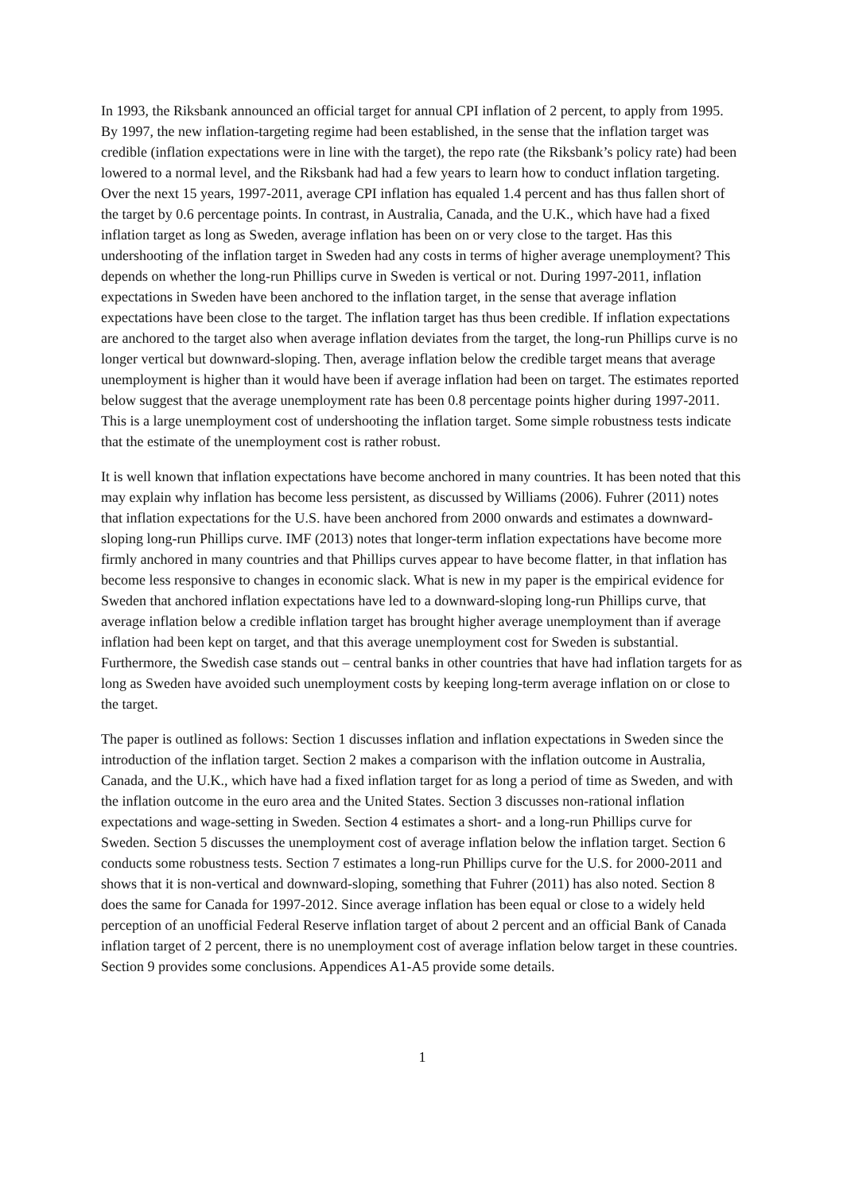In 1993, the Riksbank announced an official target for annual CPI inflation of 2 percent, to apply from 1995. By 1997, the new inflation-targeting regime had been established, in the sense that the inflation target was credible (inflation expectations were in line with the target), the repo rate (the Riksbank’s policy rate) had been lowered to a normal level, and the Riksbank had had a few years to learn how to conduct inflation targeting. Over the next 15 years, 1997-2011, average CPI inflation has equaled 1.4 percent and has thus fallen short of the target by 0.6 percentage points. In contrast, in Australia, Canada, and the U.K., which have had a fixed inflation target as long as Sweden, average inflation has been on or very close to the target. Has this undershooting of the inflation target in Sweden had any costs in terms of higher average unemployment? This depends on whether the long-run Phillips curve in Sweden is vertical or not. During 1997-2011, inflation expectations in Sweden have been anchored to the inflation target, in the sense that average inflation expectations have been close to the target. The inflation target has thus been credible. If inflation expectations are anchored to the target also when average inflation deviates from the target, the long-run Phillips curve is no longer vertical but downward-sloping. Then, average inflation below the credible target means that average unemployment is higher than it would have been if average inflation had been on target. The estimates reported below suggest that the average unemployment rate has been 0.8 percentage points higher during 1997-2011. This is a large unemployment cost of undershooting the inflation target. Some simple robustness tests indicate that the estimate of the unemployment cost is rather robust.
It is well known that inflation expectations have become anchored in many countries. It has been noted that this may explain why inflation has become less persistent, as discussed by Williams (2006). Fuhrer (2011) notes that inflation expectations for the U.S. have been anchored from 2000 onwards and estimates a downward-sloping long-run Phillips curve. IMF (2013) notes that longer-term inflation expectations have become more firmly anchored in many countries and that Phillips curves appear to have become flatter, in that inflation has become less responsive to changes in economic slack. What is new in my paper is the empirical evidence for Sweden that anchored inflation expectations have led to a downward-sloping long-run Phillips curve, that average inflation below a credible inflation target has brought higher average unemployment than if average inflation had been kept on target, and that this average unemployment cost for Sweden is substantial. Furthermore, the Swedish case stands out – central banks in other countries that have had inflation targets for as long as Sweden have avoided such unemployment costs by keeping long-term average inflation on or close to the target.
The paper is outlined as follows: Section 1 discusses inflation and inflation expectations in Sweden since the introduction of the inflation target. Section 2 makes a comparison with the inflation outcome in Australia, Canada, and the U.K., which have had a fixed inflation target for as long a period of time as Sweden, and with the inflation outcome in the euro area and the United States. Section 3 discusses non-rational inflation expectations and wage-setting in Sweden. Section 4 estimates a short- and a long-run Phillips curve for Sweden. Section 5 discusses the unemployment cost of average inflation below the inflation target. Section 6 conducts some robustness tests. Section 7 estimates a long-run Phillips curve for the U.S. for 2000-2011 and shows that it is non-vertical and downward-sloping, something that Fuhrer (2011) has also noted. Section 8 does the same for Canada for 1997-2012. Since average inflation has been equal or close to a widely held perception of an unofficial Federal Reserve inflation target of about 2 percent and an official Bank of Canada inflation target of 2 percent, there is no unemployment cost of average inflation below target in these countries. Section 9 provides some conclusions. Appendices A1-A5 provide some details.
1